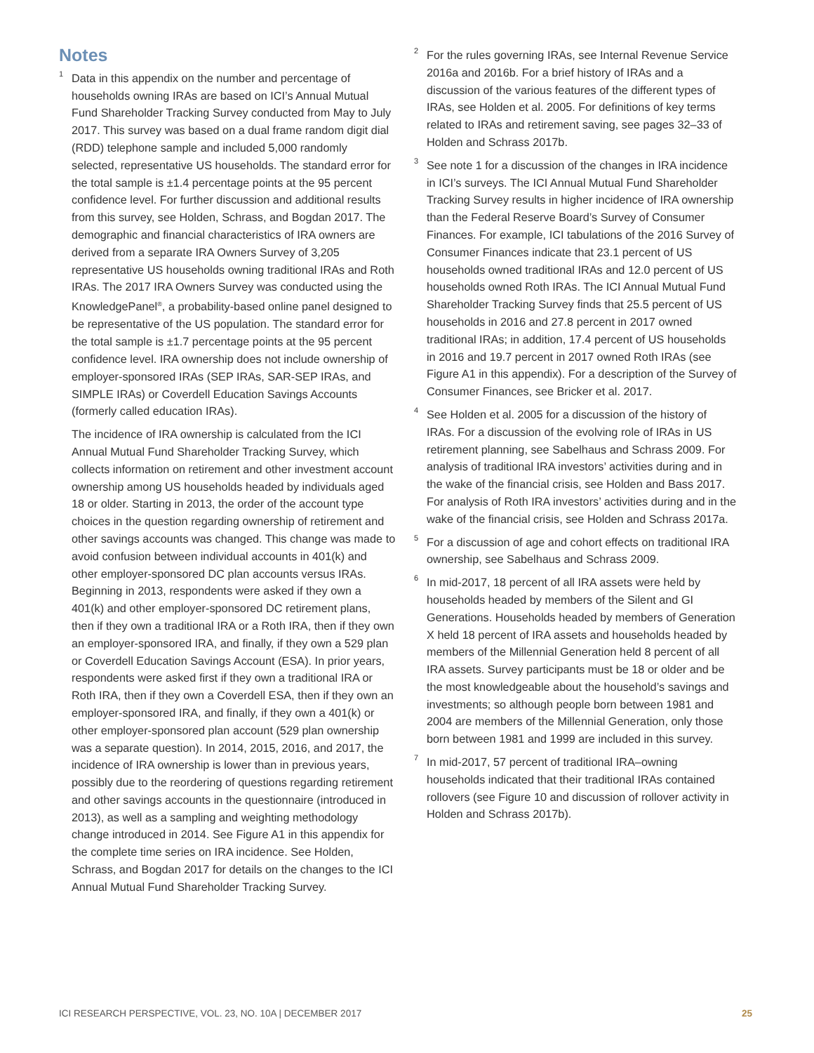Notes
<sup>1</sup> Data in this appendix on the number and percentage of households owning IRAs are based on ICI’s Annual Mutual Fund Shareholder Tracking Survey conducted from May to July 2017. This survey was based on a dual frame random digit dial (RDD) telephone sample and included 5,000 randomly selected, representative US households. The standard error for the total sample is ±1.4 percentage points at the 95 percent confidence level. For further discussion and additional results from this survey, see Holden, Schrass, and Bogdan 2017. The demographic and financial characteristics of IRA owners are derived from a separate IRA Owners Survey of 3,205 representative US households owning traditional IRAs and Roth IRAs. The 2017 IRA Owners Survey was conducted using the KnowledgePanel<sup>®</sup>, a probability-based online panel designed to be representative of the US population. The standard error for the total sample is ±1.7 percentage points at the 95 percent confidence level. IRA ownership does not include ownership of employer-sponsored IRAs (SEP IRAs, SAR-SEP IRAs, and SIMPLE IRAs) or Coverdell Education Savings Accounts (formerly called education IRAs).
The incidence of IRA ownership is calculated from the ICI Annual Mutual Fund Shareholder Tracking Survey, which collects information on retirement and other investment account ownership among US households headed by individuals aged 18 or older. Starting in 2013, the order of the account type choices in the question regarding ownership of retirement and other savings accounts was changed. This change was made to avoid confusion between individual accounts in 401(k) and other employer-sponsored DC plan accounts versus IRAs. Beginning in 2013, respondents were asked if they own a 401(k) and other employer-sponsored DC retirement plans, then if they own a traditional IRA or a Roth IRA, then if they own an employer-sponsored IRA, and finally, if they own a 529 plan or Coverdell Education Savings Account (ESA). In prior years, respondents were asked first if they own a traditional IRA or Roth IRA, then if they own a Coverdell ESA, then if they own an employer-sponsored IRA, and finally, if they own a 401(k) or other employer-sponsored plan account (529 plan ownership was a separate question). In 2014, 2015, 2016, and 2017, the incidence of IRA ownership is lower than in previous years, possibly due to the reordering of questions regarding retirement and other savings accounts in the questionnaire (introduced in 2013), as well as a sampling and weighting methodology change introduced in 2014. See Figure A1 in this appendix for the complete time series on IRA incidence. See Holden, Schrass, and Bogdan 2017 for details on the changes to the ICI Annual Mutual Fund Shareholder Tracking Survey.
<sup>2</sup> For the rules governing IRAs, see Internal Revenue Service 2016a and 2016b. For a brief history of IRAs and a discussion of the various features of the different types of IRAs, see Holden et al. 2005. For definitions of key terms related to IRAs and retirement saving, see pages 32–33 of Holden and Schrass 2017b.
<sup>3</sup> See note 1 for a discussion of the changes in IRA incidence in ICI’s surveys. The ICI Annual Mutual Fund Shareholder Tracking Survey results in higher incidence of IRA ownership than the Federal Reserve Board’s Survey of Consumer Finances. For example, ICI tabulations of the 2016 Survey of Consumer Finances indicate that 23.1 percent of US households owned traditional IRAs and 12.0 percent of US households owned Roth IRAs. The ICI Annual Mutual Fund Shareholder Tracking Survey finds that 25.5 percent of US households in 2016 and 27.8 percent in 2017 owned traditional IRAs; in addition, 17.4 percent of US households in 2016 and 19.7 percent in 2017 owned Roth IRAs (see Figure A1 in this appendix). For a description of the Survey of Consumer Finances, see Bricker et al. 2017.
<sup>4</sup> See Holden et al. 2005 for a discussion of the history of IRAs. For a discussion of the evolving role of IRAs in US retirement planning, see Sabelhaus and Schrass 2009. For analysis of traditional IRA investors’ activities during and in the wake of the financial crisis, see Holden and Bass 2017. For analysis of Roth IRA investors’ activities during and in the wake of the financial crisis, see Holden and Schrass 2017a.
<sup>5</sup> For a discussion of age and cohort effects on traditional IRA ownership, see Sabelhaus and Schrass 2009.
<sup>6</sup> In mid-2017, 18 percent of all IRA assets were held by households headed by members of the Silent and GI Generations. Households headed by members of Generation X held 18 percent of IRA assets and households headed by members of the Millennial Generation held 8 percent of all IRA assets. Survey participants must be 18 or older and be the most knowledgeable about the household’s savings and investments; so although people born between 1981 and 2004 are members of the Millennial Generation, only those born between 1981 and 1999 are included in this survey.
<sup>7</sup> In mid-2017, 57 percent of traditional IRA–owning households indicated that their traditional IRAs contained rollovers (see Figure 10 and discussion of rollover activity in Holden and Schrass 2017b).
ICI RESEARCH PERSPECTIVE, VOL. 23, NO. 10A | DECEMBER 2017 25